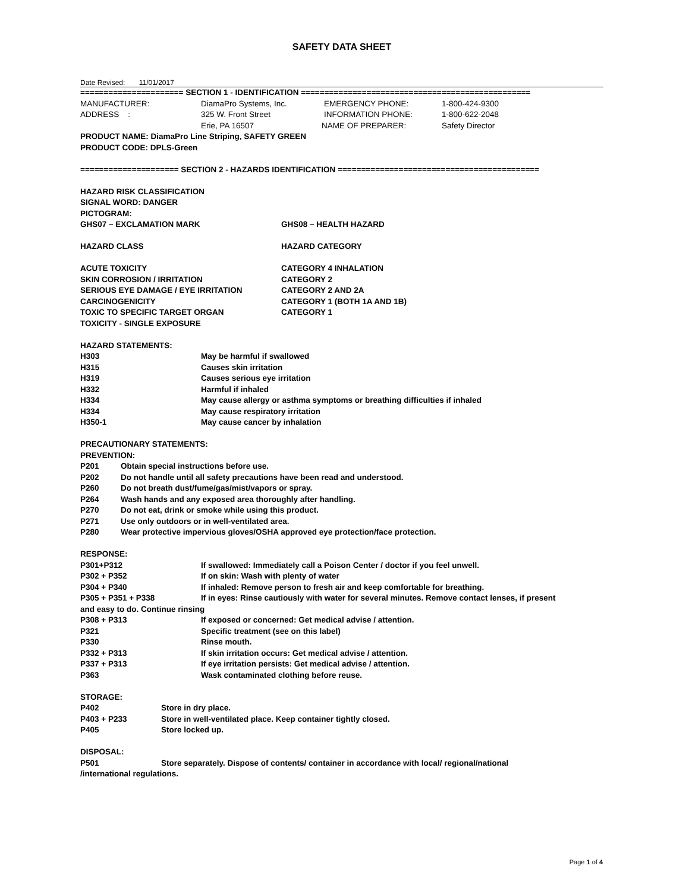SAFETY DATA SHEET
Date Revised: 11/01/2017
====================== SECTION 1 - IDENTIFICATION =================================================
MANUFACTURER: DiamaPro Systems, Inc. EMERGENCY PHONE: 1-800-424-9300
ADDRESS : 325 W. Front Street INFORMATION PHONE: 1-800-622-2048
Erie, PA 16507 NAME OF PREPARER: Safety Director
PRODUCT NAME: DiamaPro Line Striping, SAFETY GREEN
PRODUCT CODE: DPLS-Green
===================== SECTION 2 - HAZARDS IDENTIFICATION ===========================================
HAZARD RISK CLASSIFICATION
SIGNAL WORD: DANGER
PICTOGRAM:
GHS07 – EXCLAMATION MARK GHS08 – HEALTH HAZARD
HAZARD CLASS HAZARD CATEGORY
ACUTE TOXICITY CATEGORY 4 INHALATION
SKIN CORROSION / IRRITATION CATEGORY 2
SERIOUS EYE DAMAGE / EYE IRRITATION CATEGORY 2 AND 2A
CARCINOGENICITY CATEGORY 1 (BOTH 1A AND 1B)
TOXIC TO SPECIFIC TARGET ORGAN CATEGORY 1
TOXICITY - SINGLE EXPOSURE
HAZARD STATEMENTS:
H303 May be harmful if swallowed
H315 Causes skin irritation
H319 Causes serious eye irritation
H332 Harmful if inhaled
H334 May cause allergy or asthma symptoms or breathing difficulties if inhaled
H334 May cause respiratory irritation
H350-1 May cause cancer by inhalation
PRECAUTIONARY STATEMENTS:
PREVENTION:
P201 Obtain special instructions before use.
P202 Do not handle until all safety precautions have been read and understood.
P260 Do not breath dust/fume/gas/mist/vapors or spray.
P264 Wash hands and any exposed area thoroughly after handling.
P270 Do not eat, drink or smoke while using this product.
P271 Use only outdoors or in well-ventilated area.
P280 Wear protective impervious gloves/OSHA approved eye protection/face protection.
RESPONSE:
P301+P312 If swallowed: Immediately call a Poison Center / doctor if you feel unwell.
P302 + P352 If on skin: Wash with plenty of water
P304 + P340 If inhaled: Remove person to fresh air and keep comfortable for breathing.
P305 + P351 + P338 If in eyes: Rinse cautiously with water for several minutes. Remove contact lenses, if present
and easy to do. Continue rinsing
P308 + P313 If exposed or concerned: Get medical advise / attention.
P321 Specific treatment (see on this label)
P330 Rinse mouth.
P332 + P313 If skin irritation occurs: Get medical advise / attention.
P337 + P313 If eye irritation persists: Get medical advise / attention.
P363 Wask contaminated clothing before reuse.
STORAGE:
P402 Store in dry place.
P403 + P233 Store in well-ventilated place. Keep container tightly closed.
P405 Store locked up.
DISPOSAL:
P501 Store separately. Dispose of contents/ container in accordance with local/ regional/national
/international regulations.
Page 1 of 4